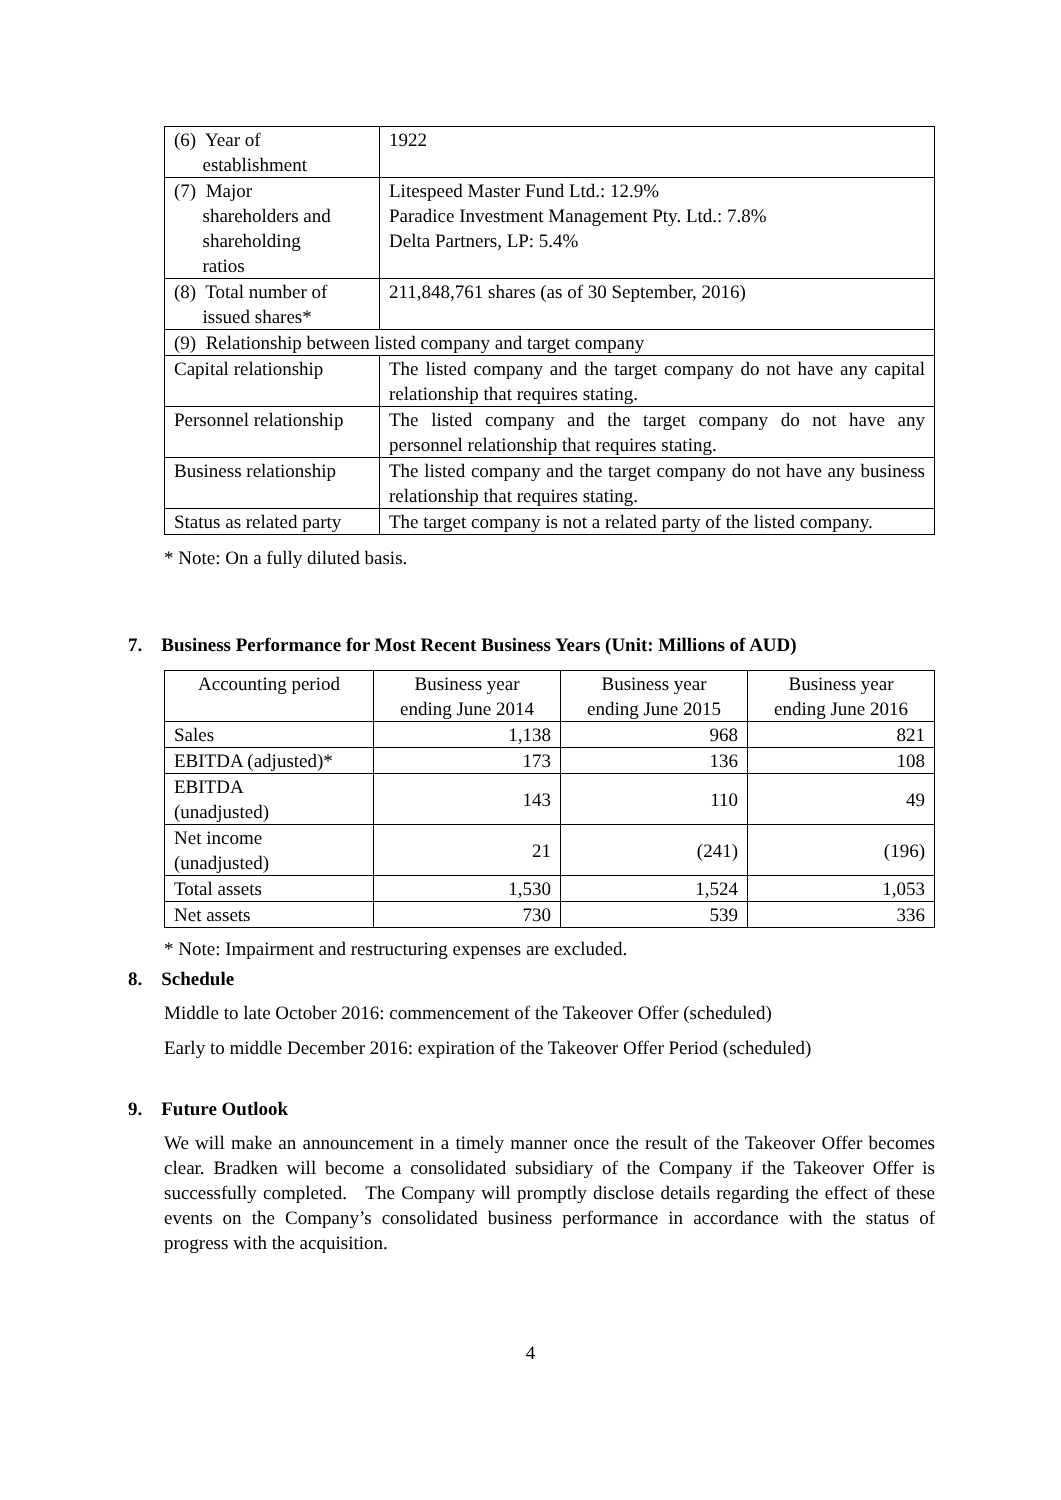| (6) Year of establishment | 1922 |
| (7) Major shareholders and shareholding ratios | Litespeed Master Fund Ltd.: 12.9% Paradice Investment Management Pty. Ltd.: 7.8% Delta Partners, LP: 5.4% |
| (8) Total number of issued shares* | 211,848,761 shares (as of 30 September, 2016) |
| (9) Relationship between listed company and target company | |
| Capital relationship | The listed company and the target company do not have any capital relationship that requires stating. |
| Personnel relationship | The listed company and the target company do not have any personnel relationship that requires stating. |
| Business relationship | The listed company and the target company do not have any business relationship that requires stating. |
| Status as related party | The target company is not a related party of the listed company. |
* Note: On a fully diluted basis.
7. Business Performance for Most Recent Business Years (Unit: Millions of AUD)
| Accounting period | Business year ending June 2014 | Business year ending June 2015 | Business year ending June 2016 |
| Sales | 1,138 | 968 | 821 |
| EBITDA (adjusted)* | 173 | 136 | 108 |
| EBITDA (unadjusted) | 143 | 110 | 49 |
| Net income (unadjusted) | 21 | (241) | (196) |
| Total assets | 1,530 | 1,524 | 1,053 |
| Net assets | 730 | 539 | 336 |
* Note: Impairment and restructuring expenses are excluded.
8. Schedule
Middle to late October 2016: commencement of the Takeover Offer (scheduled)
Early to middle December 2016: expiration of the Takeover Offer Period (scheduled)
9. Future Outlook
We will make an announcement in a timely manner once the result of the Takeover Offer becomes clear. Bradken will become a consolidated subsidiary of the Company if the Takeover Offer is successfully completed. The Company will promptly disclose details regarding the effect of these events on the Company’s consolidated business performance in accordance with the status of progress with the acquisition.
4